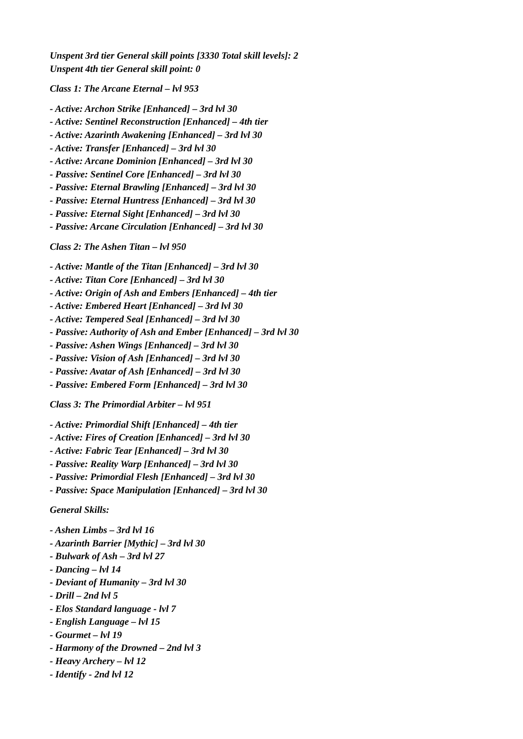Unspent 3rd tier General skill points [3330 Total skill levels]: 2
Unspent 4th tier General skill point: 0
Class 1: The Arcane Eternal – lvl 953
- Active: Archon Strike [Enhanced] – 3rd lvl 30
- Active: Sentinel Reconstruction [Enhanced] – 4th tier
- Active: Azarinth Awakening [Enhanced] – 3rd lvl 30
- Active: Transfer [Enhanced] – 3rd lvl 30
- Active: Arcane Dominion [Enhanced] – 3rd lvl 30
- Passive: Sentinel Core [Enhanced] – 3rd lvl 30
- Passive: Eternal Brawling [Enhanced] – 3rd lvl 30
- Passive: Eternal Huntress [Enhanced] – 3rd lvl 30
- Passive: Eternal Sight [Enhanced] – 3rd lvl 30
- Passive: Arcane Circulation [Enhanced] – 3rd lvl 30
Class 2: The Ashen Titan – lvl 950
- Active: Mantle of the Titan [Enhanced] – 3rd lvl 30
- Active: Titan Core [Enhanced] – 3rd lvl 30
- Active: Origin of Ash and Embers [Enhanced] – 4th tier
- Active: Embered Heart [Enhanced] – 3rd lvl 30
- Active: Tempered Seal [Enhanced] – 3rd lvl 30
- Passive: Authority of Ash and Ember [Enhanced] – 3rd lvl 30
- Passive: Ashen Wings [Enhanced] – 3rd lvl 30
- Passive: Vision of Ash [Enhanced] – 3rd lvl 30
- Passive: Avatar of Ash [Enhanced] – 3rd lvl 30
- Passive: Embered Form [Enhanced] – 3rd lvl 30
Class 3: The Primordial Arbiter – lvl 951
- Active: Primordial Shift [Enhanced] – 4th tier
- Active: Fires of Creation [Enhanced] – 3rd lvl 30
- Active: Fabric Tear [Enhanced] – 3rd lvl 30
- Passive: Reality Warp [Enhanced] – 3rd lvl 30
- Passive: Primordial Flesh [Enhanced] – 3rd lvl 30
- Passive: Space Manipulation [Enhanced] – 3rd lvl 30
General Skills:
- Ashen Limbs – 3rd lvl 16
- Azarinth Barrier [Mythic] – 3rd lvl 30
- Bulwark of Ash – 3rd lvl 27
- Dancing – lvl 14
- Deviant of Humanity – 3rd lvl 30
- Drill – 2nd lvl 5
- Elos Standard language - lvl 7
- English Language – lvl 15
- Gourmet – lvl 19
- Harmony of the Drowned – 2nd lvl 3
- Heavy Archery – lvl 12
- Identify - 2nd lvl 12